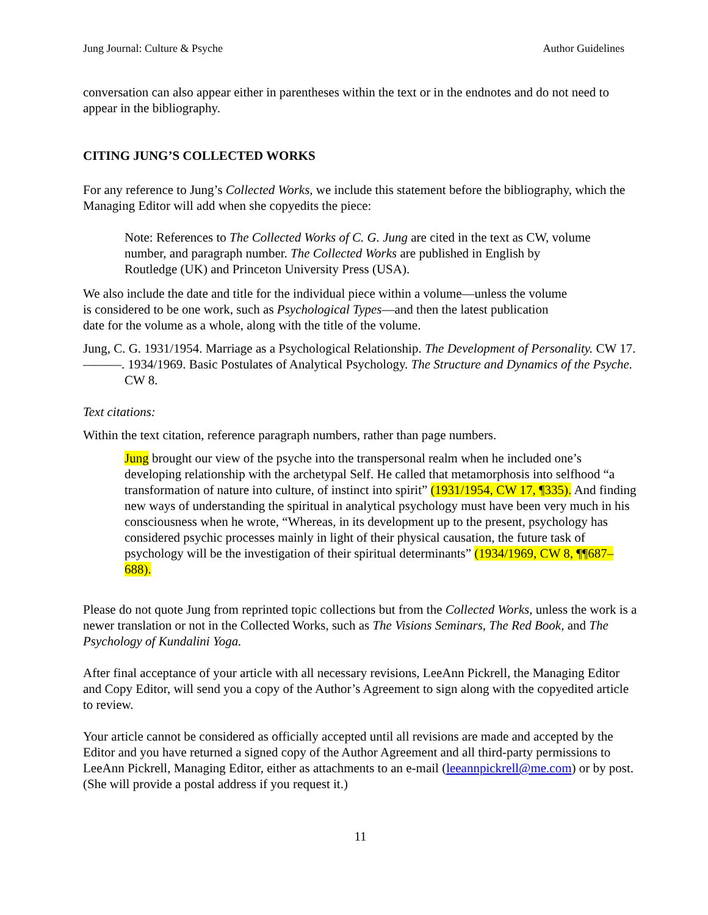Jung Journal: Culture & Psyche Author Guidelines
conversation can also appear either in parentheses within the text or in the endnotes and do not need to appear in the bibliography.
CITING JUNG’S COLLECTED WORKS
For any reference to Jung’s Collected Works, we include this statement before the bibliography, which the Managing Editor will add when she copyedits the piece:
Note: References to The Collected Works of C. G. Jung are cited in the text as CW, volume number, and paragraph number. The Collected Works are published in English by Routledge (UK) and Princeton University Press (USA).
We also include the date and title for the individual piece within a volume—unless the volume is considered to be one work, such as Psychological Types—and then the latest publication date for the volume as a whole, along with the title of the volume.
Jung, C. G. 1931/1954. Marriage as a Psychological Relationship. The Development of Personality. CW 17.
———. 1934/1969. Basic Postulates of Analytical Psychology. The Structure and Dynamics of the Psyche. CW 8.
Text citations:
Within the text citation, reference paragraph numbers, rather than page numbers.
Jung brought our view of the psyche into the transpersonal realm when he included one’s developing relationship with the archetypal Self. He called that metamorphosis into selfhood “a transformation of nature into culture, of instinct into spirit” (1931/1954, CW 17, ¶335). And finding new ways of understanding the spiritual in analytical psychology must have been very much in his consciousness when he wrote, “Whereas, in its development up to the present, psychology has considered psychic processes mainly in light of their physical causation, the future task of psychology will be the investigation of their spiritual determinants” (1934/1969, CW 8, ¶¶687–688).
Please do not quote Jung from reprinted topic collections but from the Collected Works, unless the work is a newer translation or not in the Collected Works, such as The Visions Seminars, The Red Book, and The Psychology of Kundalini Yoga.
After final acceptance of your article with all necessary revisions, LeeAnn Pickrell, the Managing Editor and Copy Editor, will send you a copy of the Author’s Agreement to sign along with the copyedited article to review.
Your article cannot be considered as officially accepted until all revisions are made and accepted by the Editor and you have returned a signed copy of the Author Agreement and all third-party permissions to LeeAnn Pickrell, Managing Editor, either as attachments to an e-mail (leeannpickrell@me.com) or by post. (She will provide a postal address if you request it.)
11